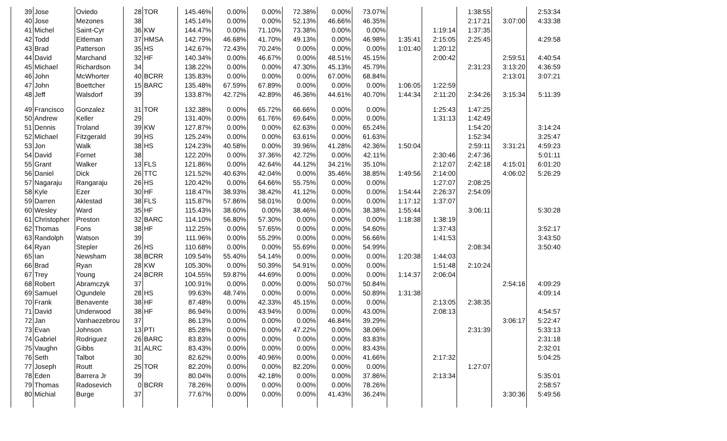| 39 | Jose | Oviedo | 28 | TOR | 145.46% | 0.00% | 0.00% | 72.38% | 0.00% | 73.07% | | | 1:38:55 | | 2:53:34 |
| 40 | Jose | Mezones | 38 | | 145.14% | 0.00% | 0.00% | 52.13% | 46.66% | 46.35% | | | 2:17:21 | 3:07:00 | 4:33:38 |
| 41 | Michel | Saint-Cyr | 36 | KW | 144.47% | 0.00% | 71.10% | 73.38% | 0.00% | 0.00% | | 1:19:14 | 1:37:35 | | |
| 42 | Todd | Eitleman | 37 | HMSA | 142.79% | 46.68% | 41.70% | 49.13% | 0.00% | 46.98% | 1:35:41 | 2:15:05 | 2:25:45 | | 4:29:58 |
| 43 | Brad | Patterson | 35 | HS | 142.67% | 72.43% | 70.24% | 0.00% | 0.00% | 0.00% | 1:01:40 | 1:20:12 | | | |
| 44 | David | Marchand | 32 | HF | 140.34% | 0.00% | 46.67% | 0.00% | 48.51% | 45.15% | | 2:00:42 | | 2:59:51 | 4:40:54 |
| 45 | Michael | Richardson | 34 | | 138.22% | 0.00% | 0.00% | 47.30% | 45.13% | 45.79% | | | 2:31:23 | 3:13:20 | 4:36:59 |
| 46 | John | McWhorter | 40 | BCRR | 135.83% | 0.00% | 0.00% | 0.00% | 67.00% | 68.84% | | | | 2:13:01 | 3:07:21 |
| 47 | John | Boettcher | 15 | BARC | 135.48% | 67.59% | 67.89% | 0.00% | 0.00% | 0.00% | 1:06:05 | 1:22:59 | | | |
| 48 | Jeff | Walsdorf | 39 | | 133.87% | 42.72% | 42.89% | 46.36% | 44.61% | 40.70% | 1:44:34 | 2:11:20 | 2:34:26 | 3:15:34 | 5:11:39 |
| 49 | Francisco | Gonzalez | 31 | TOR | 132.38% | 0.00% | 65.72% | 66.66% | 0.00% | 0.00% | | 1:25:43 | 1:47:25 | | |
| 50 | Andrew | Keller | 29 | | 131.40% | 0.00% | 61.76% | 69.64% | 0.00% | 0.00% | | 1:31:13 | 1:42:49 | | |
| 51 | Dennis | Troland | 39 | KW | 127.87% | 0.00% | 0.00% | 62.63% | 0.00% | 65.24% | | | 1:54:20 | | 3:14:24 |
| 52 | Michael | Fitzgerald | 39 | HS | 125.24% | 0.00% | 0.00% | 63.61% | 0.00% | 61.63% | | | 1:52:34 | | 3:25:47 |
| 53 | Jon | Walk | 38 | HS | 124.23% | 40.58% | 0.00% | 39.96% | 41.28% | 42.36% | 1:50:04 | | 2:59:11 | 3:31:21 | 4:59:23 |
| 54 | David | Fornet | 38 | | 122.20% | 0.00% | 37.36% | 42.72% | 0.00% | 42.11% | | 2:30:46 | 2:47:36 | | 5:01:11 |
| 55 | Grant | Walker | 13 | FLS | 121.86% | 0.00% | 42.64% | 44.12% | 34.21% | 35.10% | | 2:12:07 | 2:42:18 | 4:15:01 | 6:01:20 |
| 56 | Daniel | Dick | 26 | TTC | 121.52% | 40.63% | 42.04% | 0.00% | 35.46% | 38.85% | 1:49:56 | 2:14:00 | | 4:06:02 | 5:26:29 |
| 57 | Nagaraju | Rangaraju | 26 | HS | 120.42% | 0.00% | 64.66% | 55.75% | 0.00% | 0.00% | | 1:27:07 | 2:08:25 | | |
| 58 | Kyle | Ezer | 30 | HF | 118.47% | 38.93% | 38.42% | 41.12% | 0.00% | 0.00% | 1:54:44 | 2:26:37 | 2:54:09 | | |
| 59 | Darren | Aklestad | 38 | FLS | 115.87% | 57.86% | 58.01% | 0.00% | 0.00% | 0.00% | 1:17:12 | 1:37:07 | | | |
| 60 | Wesley | Ward | 35 | HF | 115.43% | 38.60% | 0.00% | 38.46% | 0.00% | 38.38% | 1:55:44 | | 3:06:11 | | 5:30:28 |
| 61 | Christopher | Preston | 32 | BARC | 114.10% | 56.80% | 57.30% | 0.00% | 0.00% | 0.00% | 1:18:38 | 1:38:19 | | | |
| 62 | Thomas | Fons | 38 | HF | 112.25% | 0.00% | 57.65% | 0.00% | 0.00% | 54.60% | | 1:37:43 | | | 3:52:17 |
| 63 | Randolph | Watson | 39 | | 111.96% | 0.00% | 55.29% | 0.00% | 0.00% | 56.66% | | 1:41:53 | | | 3:43:50 |
| 64 | Ryan | Stepler | 26 | HS | 110.68% | 0.00% | 0.00% | 55.69% | 0.00% | 54.99% | | | 2:08:34 | | 3:50:40 |
| 65 | Ian | Newsham | 38 | BCRR | 109.54% | 55.40% | 54.14% | 0.00% | 0.00% | 0.00% | 1:20:38 | 1:44:03 | | | |
| 66 | Brad | Ryan | 28 | KW | 105.30% | 0.00% | 50.39% | 54.91% | 0.00% | 0.00% | | 1:51:48 | 2:10:24 | | |
| 67 | Trey | Young | 24 | BCRR | 104.55% | 59.87% | 44.69% | 0.00% | 0.00% | 0.00% | 1:14:37 | 2:06:04 | | | |
| 68 | Robert | Abramczyk | 37 | | 100.91% | 0.00% | 0.00% | 0.00% | 50.07% | 50.84% | | | | 2:54:16 | 4:09:29 |
| 69 | Samuel | Ogundele | 28 | HS | 99.63% | 48.74% | 0.00% | 0.00% | 0.00% | 50.89% | 1:31:38 | | | | 4:09:14 |
| 70 | Frank | Benavente | 38 | HF | 87.48% | 0.00% | 42.33% | 45.15% | 0.00% | 0.00% | | 2:13:05 | 2:38:35 | | |
| 71 | David | Underwood | 38 | HF | 86.94% | 0.00% | 43.94% | 0.00% | 0.00% | 43.00% | | 2:08:13 | | | 4:54:57 |
| 72 | Jan | Vanhaezebrou | 37 | | 86.13% | 0.00% | 0.00% | 0.00% | 46.84% | 39.29% | | | | 3:06:17 | 5:22:47 |
| 73 | Evan | Johnson | 13 | PTI | 85.28% | 0.00% | 0.00% | 47.22% | 0.00% | 38.06% | | | 2:31:39 | | 5:33:13 |
| 74 | Gabriel | Rodriguez | 26 | BARC | 83.83% | 0.00% | 0.00% | 0.00% | 0.00% | 83.83% | | | | | 2:31:18 |
| 75 | Vaughn | Gibbs | 31 | ALRC | 83.43% | 0.00% | 0.00% | 0.00% | 0.00% | 83.43% | | | | | 2:32:01 |
| 76 | Seth | Talbot | 30 | | 82.62% | 0.00% | 40.96% | 0.00% | 0.00% | 41.66% | | 2:17:32 | | | 5:04:25 |
| 77 | Joseph | Routt | 25 | TOR | 82.20% | 0.00% | 0.00% | 82.20% | 0.00% | 0.00% | | | 1:27:07 | | |
| 78 | Eden | Barrera Jr | 39 | | 80.04% | 0.00% | 42.18% | 0.00% | 0.00% | 37.86% | | 2:13:34 | | | 5:35:01 |
| 79 | Thomas | Radosevich | 0 | BCRR | 78.26% | 0.00% | 0.00% | 0.00% | 0.00% | 78.26% | | | | | 2:58:57 |
| 80 | Michial | Burge | 37 | | 77.67% | 0.00% | 0.00% | 0.00% | 41.43% | 36.24% | | | | 3:30:36 | 5:49:56 |